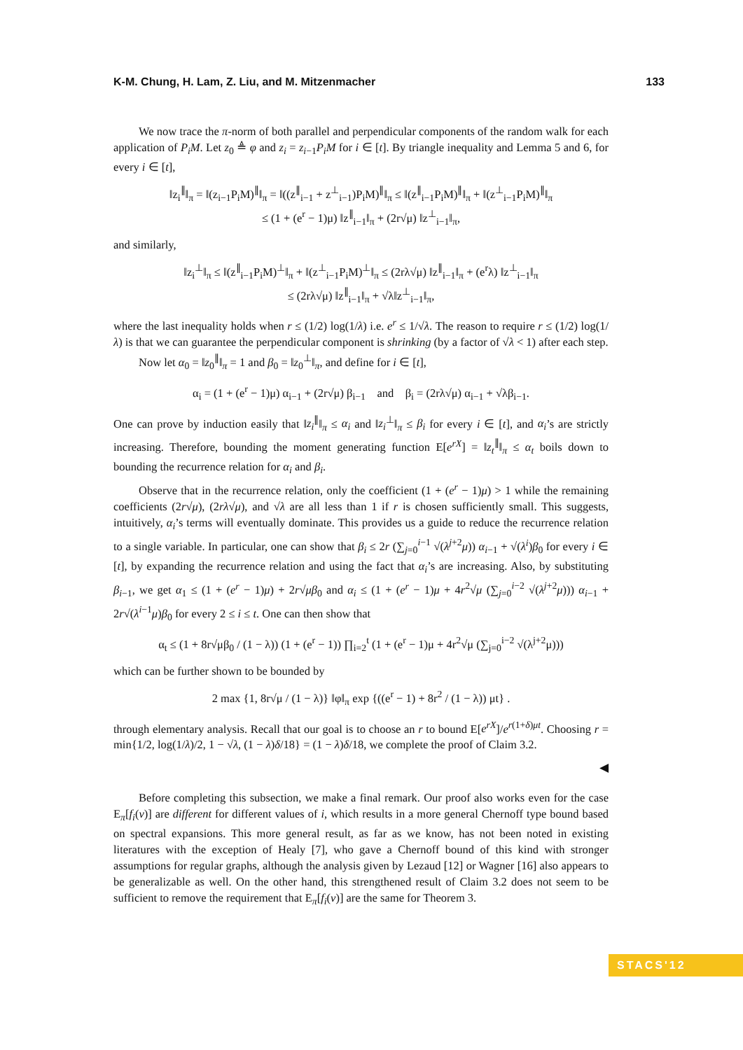K-M. Chung, H. Lam, Z. Liu, and M. Mitzenmacher 133
We now trace the π-norm of both parallel and perpendicular components of the random walk for each application of P<sub>i</sub>M. Let z<sub>0</sub> ≜ φ and z<sub>i</sub> = z<sub>i−1</sub>P<sub>i</sub>M for i ∈ [t]. By triangle inequality and Lemma 5 and 6, for every i ∈ [t],
‖z<sub>i</sub><sup>∥</sup>‖<sub>π</sub> = ‖(z<sub>i−1</sub>P<sub>i</sub>M)<sup>∥</sup>‖<sub>π</sub> = ‖((z<sup>∥</sup><sub>i−1</sub> + z<sup>⊥</sup><sub>i−1</sub>)P<sub>i</sub>M)<sup>∥</sup>‖<sub>π</sub> ≤ ‖(z<sup>∥</sup><sub>i−1</sub>P<sub>i</sub>M)<sup>∥</sup>‖<sub>π</sub> + ‖(z<sup>⊥</sup><sub>i−1</sub>P<sub>i</sub>M)<sup>∥</sup>‖<sub>π</sub>
≤ (1 + (e<sup>r</sup> − 1)μ) ‖z<sup>∥</sup><sub>i−1</sub>‖<sub>π</sub> + (2r√μ) ‖z<sup>⊥</sup><sub>i−1</sub>‖<sub>π</sub>,
and similarly,
‖z<sub>i</sub><sup>⊥</sup>‖<sub>π</sub> ≤ ‖(z<sup>∥</sup><sub>i−1</sub>P<sub>i</sub>M)<sup>⊥</sup>‖<sub>π</sub> + ‖(z<sup>⊥</sup><sub>i−1</sub>P<sub>i</sub>M)<sup>⊥</sup>‖<sub>π</sub> ≤ (2rλ√μ) ‖z<sup>∥</sup><sub>i−1</sub>‖<sub>π</sub> + (e<sup>r</sup>λ) ‖z<sup>⊥</sup><sub>i−1</sub>‖<sub>π</sub>
≤ (2rλ√μ) ‖z<sup>∥</sup><sub>i−1</sub>‖<sub>π</sub> + √λ‖z<sup>⊥</sup><sub>i−1</sub>‖<sub>π</sub>,
where the last inequality holds when r ≤ (1/2) log(1/λ) i.e. e<sup>r</sup> ≤ 1/√λ. The reason to require r ≤ (1/2) log(1/λ) is that we can guarantee the perpendicular component is shrinking (by a factor of √λ < 1) after each step.
Now let α<sub>0</sub> = ‖z<sub>0</sub><sup>∥</sup>‖<sub>π</sub> = 1 and β<sub>0</sub> = ‖z<sub>0</sub><sup>⊥</sup>‖<sub>π</sub>, and define for i ∈ [t],
α<sub>i</sub> = (1 + (e<sup>r</sup> − 1)μ) α<sub>i−1</sub> + (2r√μ) β<sub>i−1</sub> and β<sub>i</sub> = (2rλ√μ) α<sub>i−1</sub> + √λβ<sub>i−1</sub>.
One can prove by induction easily that ‖z<sub>i</sub><sup>∥</sup>‖<sub>π</sub> ≤ α<sub>i</sub> and ‖z<sub>i</sub><sup>⊥</sup>‖<sub>π</sub> ≤ β<sub>i</sub> for every i ∈ [t], and α<sub>i</sub>’s are strictly increasing. Therefore, bounding the moment generating function E[e<sup>rX</sup>] = ‖z<sub>t</sub><sup>∥</sup>‖<sub>π</sub> ≤ α<sub>t</sub> boils down to bounding the recurrence relation for α<sub>i</sub> and β<sub>i</sub>.
Observe that in the recurrence relation, only the coefficient (1 + (e<sup>r</sup> − 1)μ) > 1 while the remaining coefficients (2r√μ), (2rλ√μ), and √λ are all less than 1 if r is chosen sufficiently small. This suggests, intuitively, α<sub>i</sub>’s terms will eventually dominate. This provides us a guide to reduce the recurrence relation to a single variable. In particular, one can show that β<sub>i</sub> ≤ 2r (∑<sub>j=0</sub><sup>i−1</sup> √(λ<sup>j+2</sup>μ)) α<sub>i−1</sub> + √(λ<sup>i</sup>)β<sub>0</sub> for every i ∈ [t], by expanding the recurrence relation and using the fact that α<sub>i</sub>’s are increasing. Also, by substituting β<sub>i−1</sub>, we get α<sub>1</sub> ≤ (1 + (e<sup>r</sup> − 1)μ) + 2r√μβ<sub>0</sub> and α<sub>i</sub> ≤ (1 + (e<sup>r</sup> − 1)μ + 4r<sup>2</sup>√μ (∑<sub>j=0</sub><sup>i−2</sup> √(λ<sup>j+2</sup>μ))) α<sub>i−1</sub> + 2r√(λ<sup>i−1</sup>μ)β<sub>0</sub> for every 2 ≤ i ≤ t. One can then show that
α<sub>t</sub> ≤ (1 + 8r√μβ<sub>0</sub> / (1 − λ)) (1 + (e<sup>r</sup> − 1)) ∏<sub>i=2</sub><sup>t</sup> (1 + (e<sup>r</sup> − 1)μ + 4r<sup>2</sup>√μ (∑<sub>j=0</sub><sup>i−2</sup> √(λ<sup>j+2</sup>μ)))
which can be further shown to be bounded by
2 max {1, 8r√μ / (1 − λ)} ‖φ‖<sub>π</sub> exp {((e<sup>r</sup> − 1) + 8r<sup>2</sup> / (1 − λ)) μt} .
through elementary analysis. Recall that our goal is to choose an r to bound E[e<sup>rX</sup>]/e<sup>r(1+δ)μt</sup>. Choosing r = min{1/2, log(1/λ)/2, 1 − √λ, (1 − λ)δ/18} = (1 − λ)δ/18, we complete the proof of Claim 3.2.
◀
Before completing this subsection, we make a final remark. Our proof also works even for the case E<sub>π</sub>[f<sub>i</sub>(v)] are different for different values of i, which results in a more general Chernoff type bound based on spectral expansions. This more general result, as far as we know, has not been noted in existing literatures with the exception of Healy [7], who gave a Chernoff bound of this kind with stronger assumptions for regular graphs, although the analysis given by Lezaud [12] or Wagner [16] also appears to be generalizable as well. On the other hand, this strengthened result of Claim 3.2 does not seem to be sufficient to remove the requirement that E<sub>π</sub>[f<sub>i</sub>(v)] are the same for Theorem 3.
STACS'12